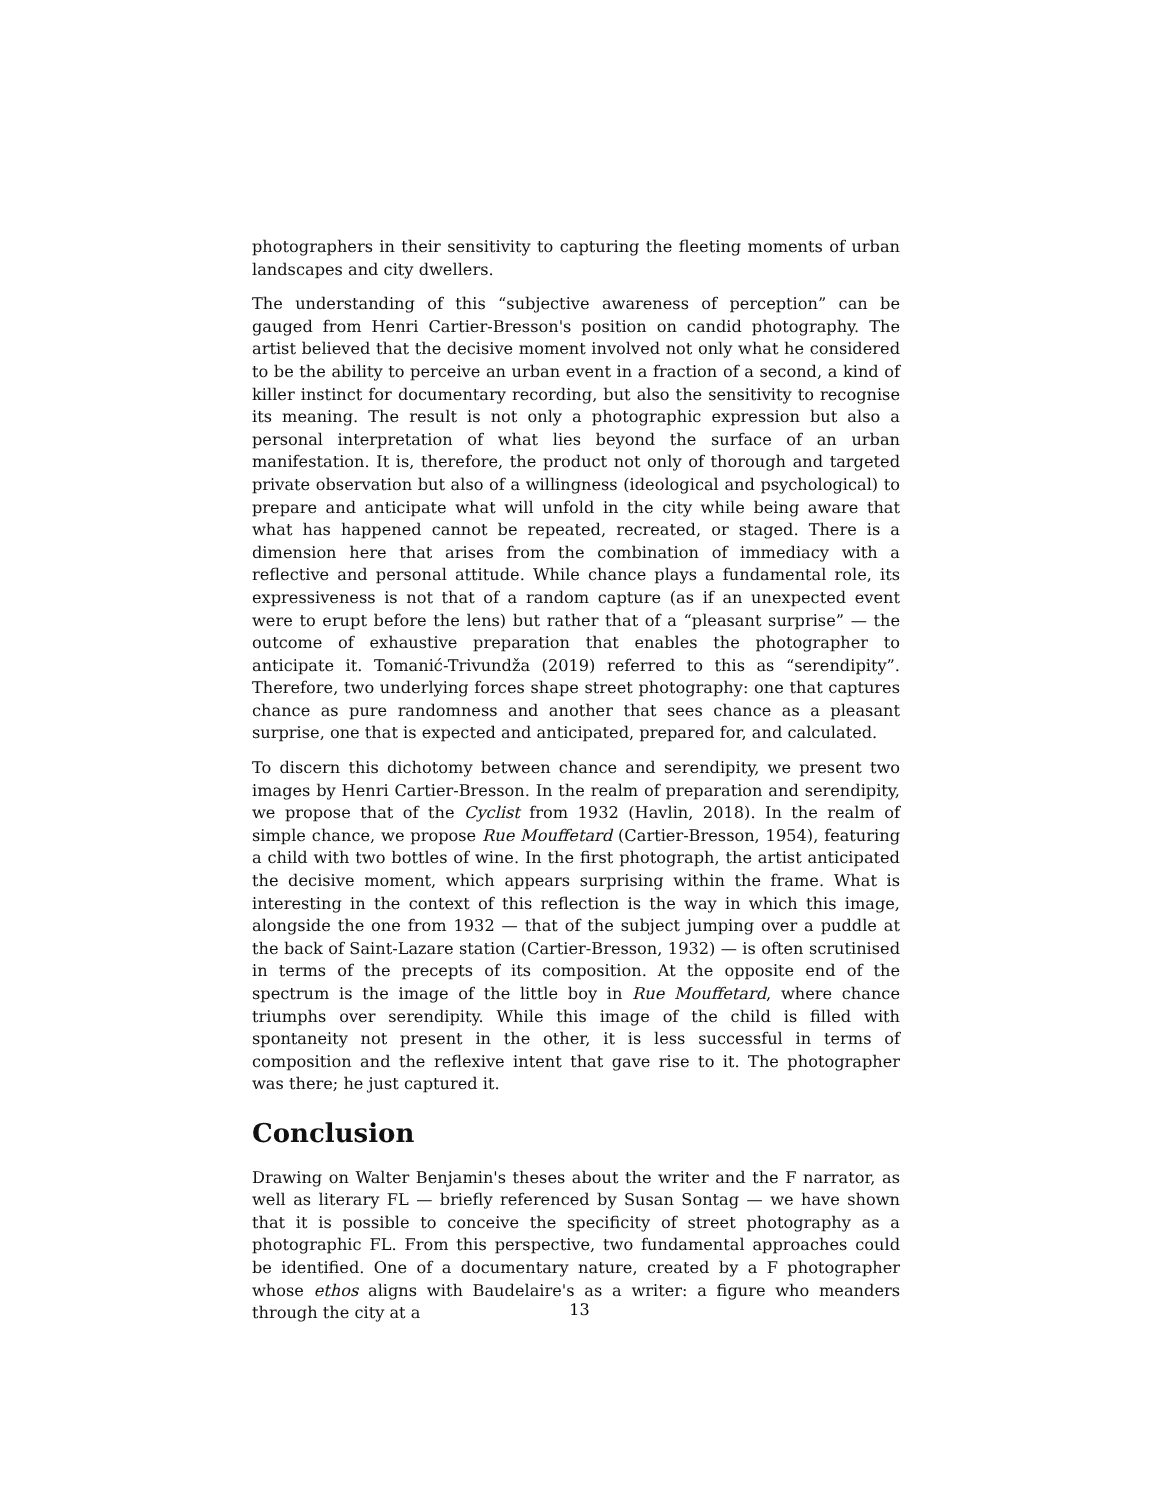photographers in their sensitivity to capturing the fleeting moments of urban landscapes and city dwellers.
The understanding of this “subjective awareness of perception” can be gauged from Henri Cartier-Bresson's position on candid photography. The artist believed that the decisive moment involved not only what he considered to be the ability to perceive an urban event in a fraction of a second, a kind of killer instinct for documentary recording, but also the sensitivity to recognise its meaning. The result is not only a photographic expression but also a personal interpretation of what lies beyond the surface of an urban manifestation. It is, therefore, the product not only of thorough and targeted private observation but also of a willingness (ideological and psychological) to prepare and anticipate what will unfold in the city while being aware that what has happened cannot be repeated, recreated, or staged. There is a dimension here that arises from the combination of immediacy with a reflective and personal attitude. While chance plays a fundamental role, its expressiveness is not that of a random capture (as if an unexpected event were to erupt before the lens) but rather that of a “pleasant surprise” — the outcome of exhaustive preparation that enables the photographer to anticipate it. Tomanić-Trivundža (2019) referred to this as “serendipity”. Therefore, two underlying forces shape street photography: one that captures chance as pure randomness and another that sees chance as a pleasant surprise, one that is expected and anticipated, prepared for, and calculated.
To discern this dichotomy between chance and serendipity, we present two images by Henri Cartier-Bresson. In the realm of preparation and serendipity, we propose that of the Cyclist from 1932 (Havlin, 2018). In the realm of simple chance, we propose Rue Mouffetard (Cartier-Bresson, 1954), featuring a child with two bottles of wine. In the first photograph, the artist anticipated the decisive moment, which appears surprising within the frame. What is interesting in the context of this reflection is the way in which this image, alongside the one from 1932 — that of the subject jumping over a puddle at the back of Saint-Lazare station (Cartier-Bresson, 1932) — is often scrutinised in terms of the precepts of its composition. At the opposite end of the spectrum is the image of the little boy in Rue Mouffetard, where chance triumphs over serendipity. While this image of the child is filled with spontaneity not present in the other, it is less successful in terms of composition and the reflexive intent that gave rise to it. The photographer was there; he just captured it.
Conclusion
Drawing on Walter Benjamin's theses about the writer and the F narrator, as well as literary FL — briefly referenced by Susan Sontag — we have shown that it is possible to conceive the specificity of street photography as a photographic FL. From this perspective, two fundamental approaches could be identified. One of a documentary nature, created by a F photographer whose ethos aligns with Baudelaire's as a writer: a figure who meanders through the city at a
13